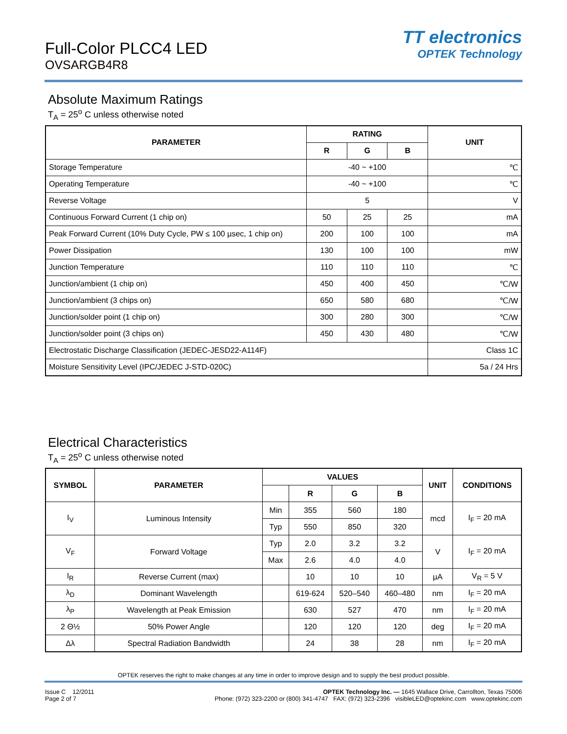Full-Color PLCC4 LED
OVSARGB4R8
TT electronics
OPTEK Technology
Absolute Maximum Ratings
T<sub>A</sub> = 25<sup>o</sup> C unless otherwise noted
| PARAMETER | RATING | | | UNIT |
| --- | --- | --- | --- | --- |
| | R | G | B | |
| Storage Temperature | -40 ~ +100 | | | ℃ |
| Operating Temperature | -40 ~ +100 | | | ℃ |
| Reverse Voltage | 5 | | | V |
| Continuous Forward Current (1 chip on) | 50 | 25 | 25 | mA |
| Peak Forward Current (10% Duty Cycle, PW ≤ 100 µsec, 1 chip on) | 200 | 100 | 100 | mA |
| Power Dissipation | 130 | 100 | 100 | mW |
| Junction Temperature | 110 | 110 | 110 | ℃ |
| Junction/ambient (1 chip on) | 450 | 400 | 450 | ℃/W |
| Junction/ambient (3 chips on) | 650 | 580 | 680 | ℃/W |
| Junction/solder point (1 chip on) | 300 | 280 | 300 | ℃/W |
| Junction/solder point (3 chips on) | 450 | 430 | 480 | ℃/W |
| Electrostatic Discharge Classification (JEDEC-JESD22-A114F) | | | | Class 1C |
| Moisture Sensitivity Level (IPC/JEDEC J-STD-020C) | | | | 5a / 24 Hrs |
Electrical Characteristics
T<sub>A</sub> = 25<sup>o</sup> C unless otherwise noted
| SYMBOL | PARAMETER | VALUES | | | | UNIT | CONDITIONS |
| --- | --- | --- | --- | --- | --- | --- | --- |
| | | | R | G | B | | |
| I<sub>V</sub> | Luminous Intensity | Min | 355 | 560 | 180 | mcd | I<sub>F</sub> = 20 mA |
| | | Typ | 550 | 850 | 320 | | |
| V<sub>F</sub> | Forward Voltage | Typ | 2.0 | 3.2 | 3.2 | V | I<sub>F</sub> = 20 mA |
| | | Max | 2.6 | 4.0 | 4.0 | | |
| I<sub>R</sub> | Reverse Current (max) | | 10 | 10 | 10 | µA | V<sub>R</sub> = 5 V |
| λ<sub>D</sub> | Dominant Wavelength | | 619-624 | 520–540 | 460–480 | nm | I<sub>F</sub> = 20 mA |
| λ<sub>P</sub> | Wavelength at Peak Emission | | 630 | 527 | 470 | nm | I<sub>F</sub> = 20 mA |
| 2 Θ½ | 50% Power Angle | | 120 | 120 | 120 | deg | I<sub>F</sub> = 20 mA |
| Δλ | Spectral Radiation Bandwidth | | 24 | 38 | 28 | nm | I<sub>F</sub> = 20 mA |
OPTEK reserves the right to make changes at any time in order to improve design and to supply the best product possible.
Issue C 12/2011
Page 2 of 7
OPTEK Technology Inc. — 1645 Wallace Drive, Carrollton, Texas 75006
Phone: (972) 323-2200 or (800) 341-4747 FAX: (972) 323-2396 visibleLED@optekinc.com www.optekinc.com